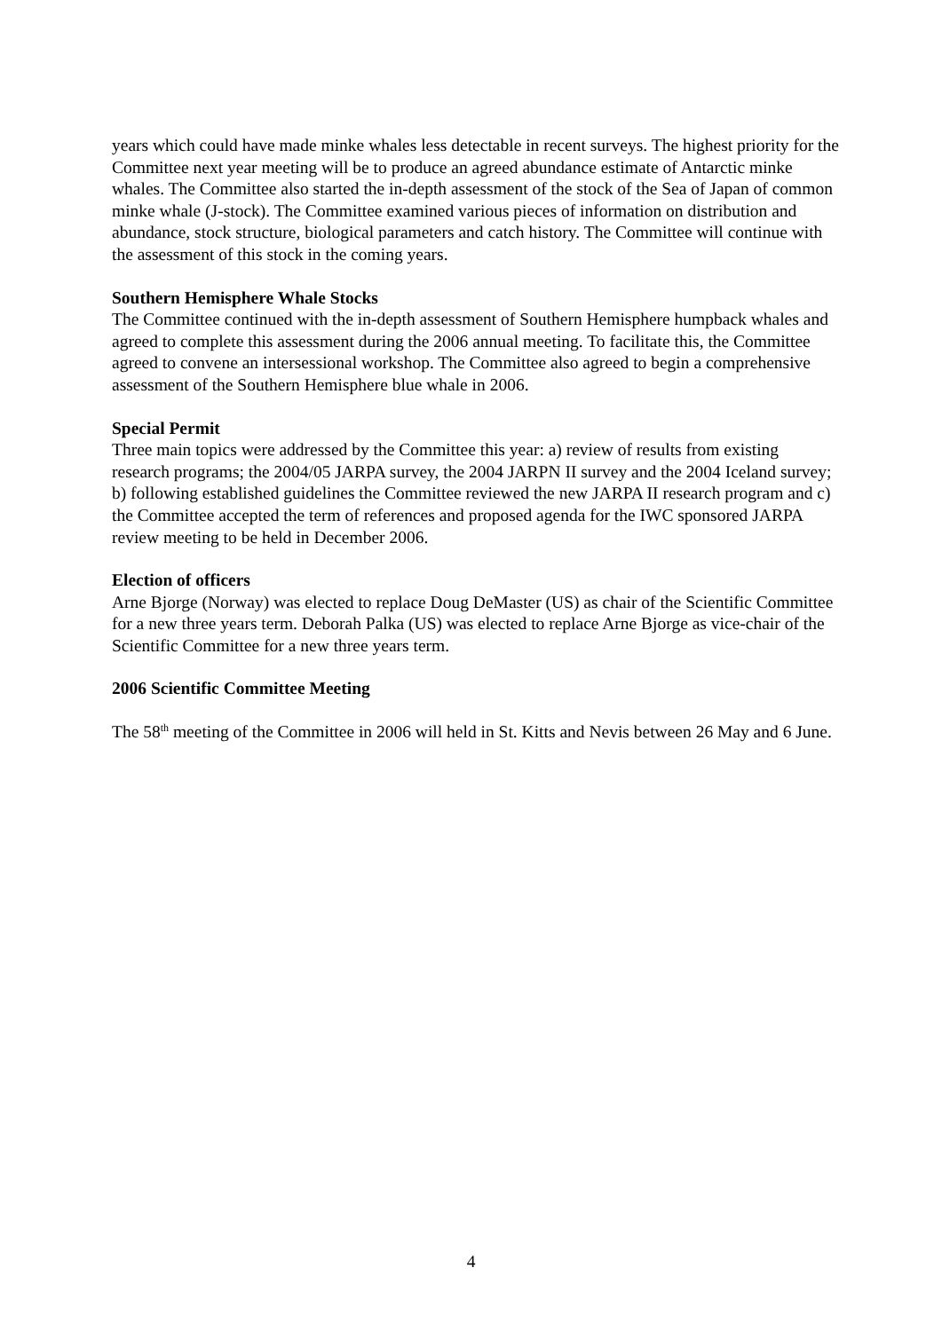years which could have made minke whales less detectable in recent surveys. The highest priority for the Committee next year meeting will be to produce an agreed abundance estimate of Antarctic minke whales. The Committee also started the in-depth assessment of the stock of the Sea of Japan of common minke whale (J-stock). The Committee examined various pieces of information on distribution and abundance, stock structure, biological parameters and catch history. The Committee will continue with the assessment of this stock in the coming years.
Southern Hemisphere Whale Stocks
The Committee continued with the in-depth assessment of Southern Hemisphere humpback whales and agreed to complete this assessment during the 2006 annual meeting. To facilitate this, the Committee agreed to convene an intersessional workshop. The Committee also agreed to begin a comprehensive assessment of the Southern Hemisphere blue whale in 2006.
Special Permit
Three main topics were addressed by the Committee this year: a) review of results from existing research programs; the 2004/05 JARPA survey, the 2004 JARPN II survey and the 2004 Iceland survey; b) following established guidelines the Committee reviewed the new JARPA II research program and c) the Committee accepted the term of references and proposed agenda for the IWC sponsored JARPA review meeting to be held in December 2006.
Election of officers
Arne Bjorge (Norway) was elected to replace Doug DeMaster (US) as chair of the Scientific Committee for a new three years term. Deborah Palka (US) was elected to replace Arne Bjorge as vice-chair of the Scientific Committee for a new three years term.
2006 Scientific Committee Meeting
The 58<sup>th</sup> meeting of the Committee in 2006 will held in St. Kitts and Nevis between 26 May and 6 June.
4